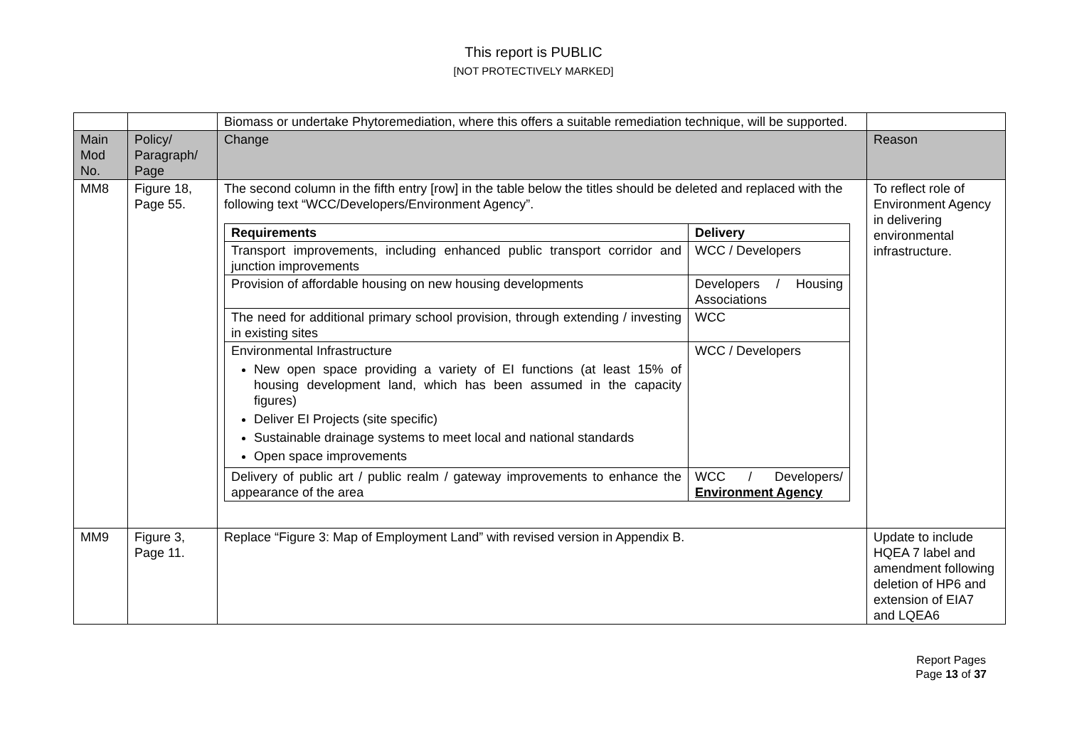This report is PUBLIC
[NOT PROTECTIVELY MARKED]
| | | Biomass or undertake Phytoremediation, where this offers a suitable remediation technique, will be supported. | |
| Main Mod No. | Policy/ Paragraph/ Page | Change | Reason |
| MM8 | Figure 18, Page 55. | The second column in the fifth entry [row] in the table below the titles should be deleted and replaced with the following text “WCC/Developers/Environment Agency”. / Requirements / Delivery / / --- / --- / / Transport improvements, including enhanced public transport corridor and junction improvements / WCC / Developers / / Provision of affordable housing on new housing developments / Developers / Housing Associations / / The need for additional primary school provision, through extending / investing in existing sites / WCC / / Environmental Infrastructure New open space providing a variety of EI functions (at least 15% of housing development land, which has been assumed in the capacity figures) Deliver EI Projects (site specific) Sustainable drainage systems to meet local and national standards Open space improvements / WCC / Developers / / Delivery of public art / public realm / gateway improvements to enhance the appearance of the area / WCC / Developers/ Environment Agency / | To reflect role of Environment Agency in delivering environmental infrastructure. |
| MM9 | Figure 3, Page 11. | Replace “Figure 3: Map of Employment Land” with revised version in Appendix B. | Update to include HQEA 7 label and amendment following deletion of HP6 and extension of EIA7 and LQEA6 |
Report Pages
Page 13 of 37